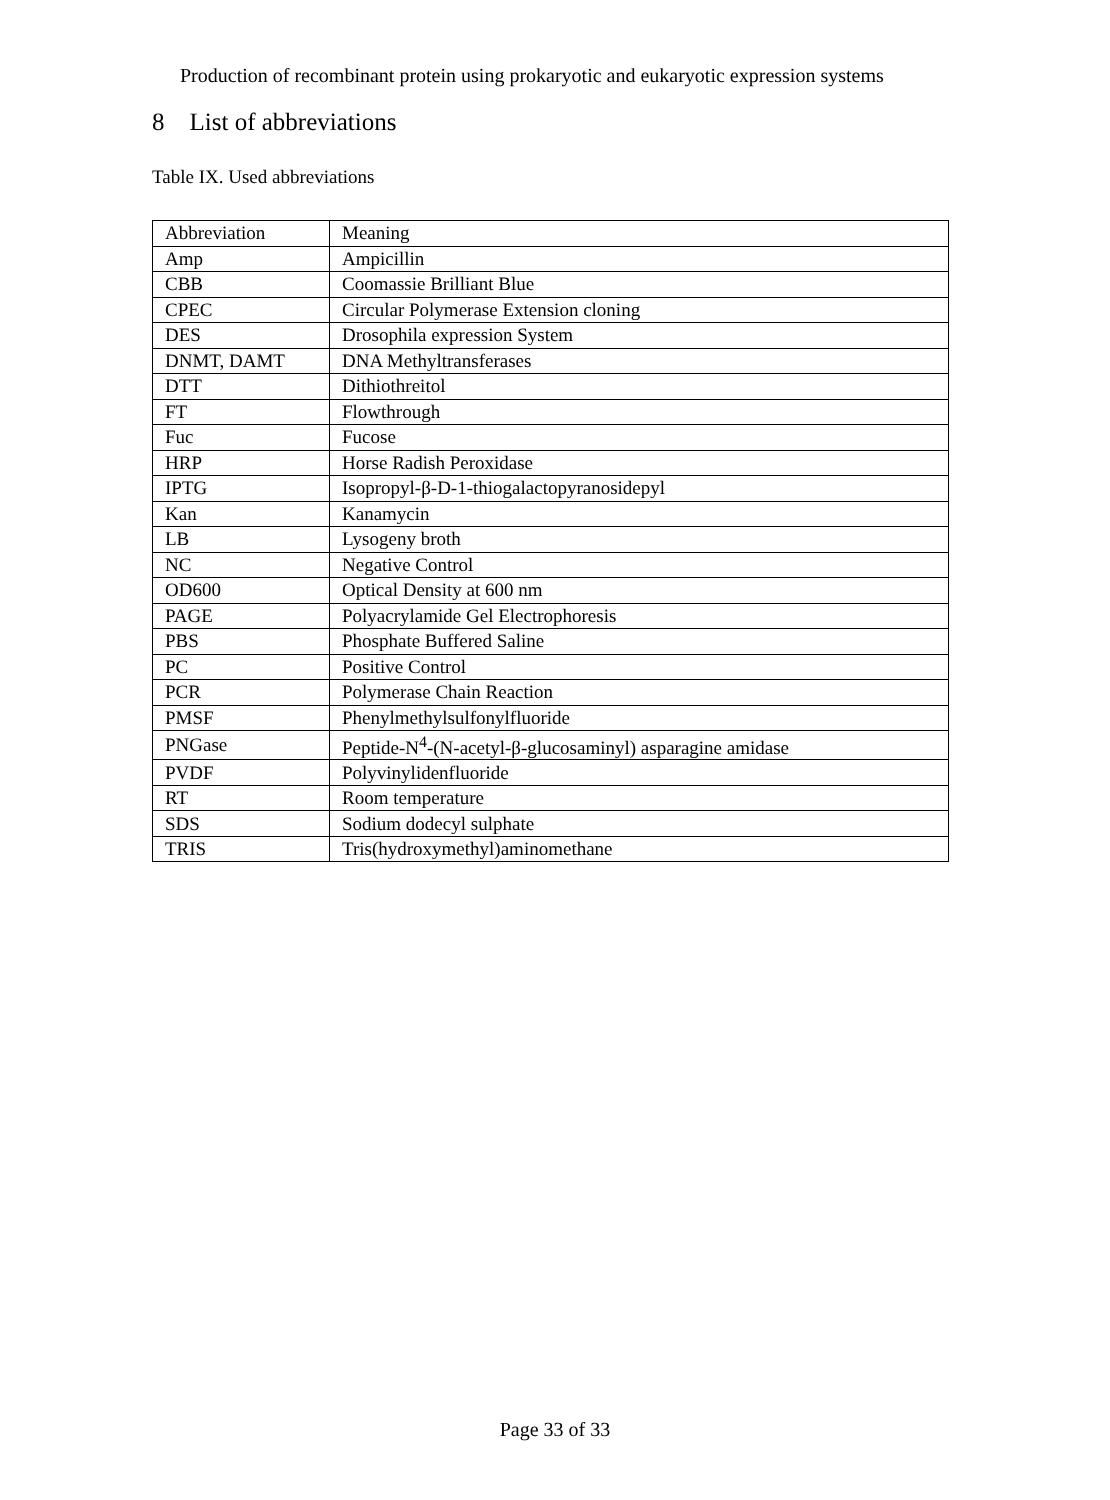Production of recombinant protein using prokaryotic and eukaryotic expression systems
8 List of abbreviations
Table IX. Used abbreviations
| Abbreviation | Meaning |
| Amp | Ampicillin |
| CBB | Coomassie Brilliant Blue |
| CPEC | Circular Polymerase Extension cloning |
| DES | Drosophila expression System |
| DNMT, DAMT | DNA Methyltransferases |
| DTT | Dithiothreitol |
| FT | Flowthrough |
| Fuc | Fucose |
| HRP | Horse Radish Peroxidase |
| IPTG | Isopropyl-β-D-1-thiogalactopyranosidepyl |
| Kan | Kanamycin |
| LB | Lysogeny broth |
| NC | Negative Control |
| OD600 | Optical Density at 600 nm |
| PAGE | Polyacrylamide Gel Electrophoresis |
| PBS | Phosphate Buffered Saline |
| PC | Positive Control |
| PCR | Polymerase Chain Reaction |
| PMSF | Phenylmethylsulfonylfluoride |
| PNGase | Peptide-N<sup>4</sup>-(N-acetyl-β-glucosaminyl) asparagine amidase |
| PVDF | Polyvinylidenfluoride |
| RT | Room temperature |
| SDS | Sodium dodecyl sulphate |
| TRIS | Tris(hydroxymethyl)aminomethane |
Page 33 of 33